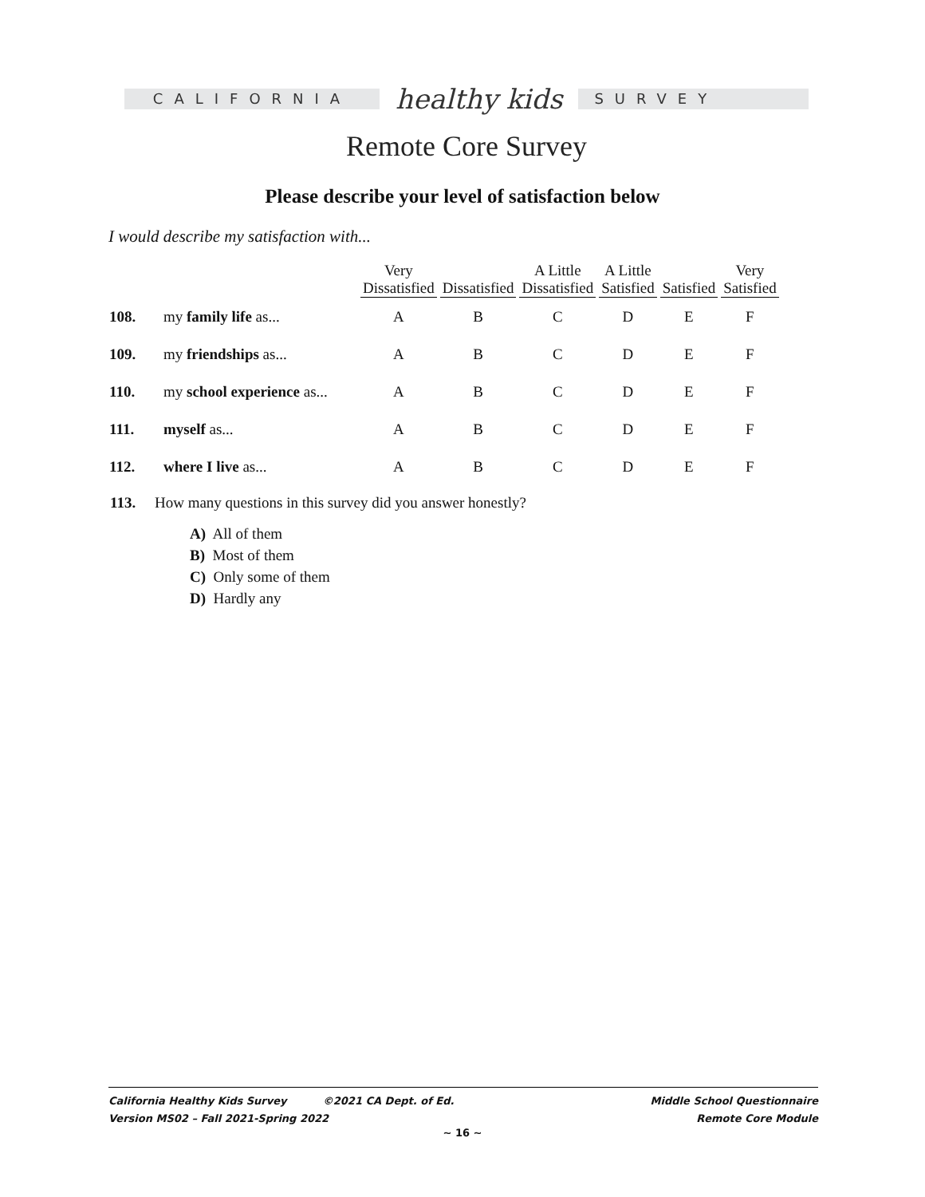CALIFORNIA
healthy kids
SURVEY
Remote Core Survey
Please describe your level of satisfaction below
I would describe my satisfaction with...
| | | Very Dissatisfied | Dissatisfied | A Little Dissatisfied | A Little Satisfied | Satisfied | Very Satisfied |
| --- | --- | --- | --- | --- | --- | --- | --- |
| 108. | my family life as... | A | B | C | D | E | F |
| 109. | my friendships as... | A | B | C | D | E | F |
| 110. | my school experience as... | A | B | C | D | E | F |
| 111. | myself as... | A | B | C | D | E | F |
| 112. | where I live as... | A | B | C | D | E | F |
113. How many questions in this survey did you answer honestly?
A) All of them
B) Most of them
C) Only some of them
D) Hardly any
California Healthy Kids Survey ©2021 CA Dept. of Ed.
Version MS02 – Fall 2021-Spring 2022
Middle School Questionnaire
Remote Core Module
~ 16 ~